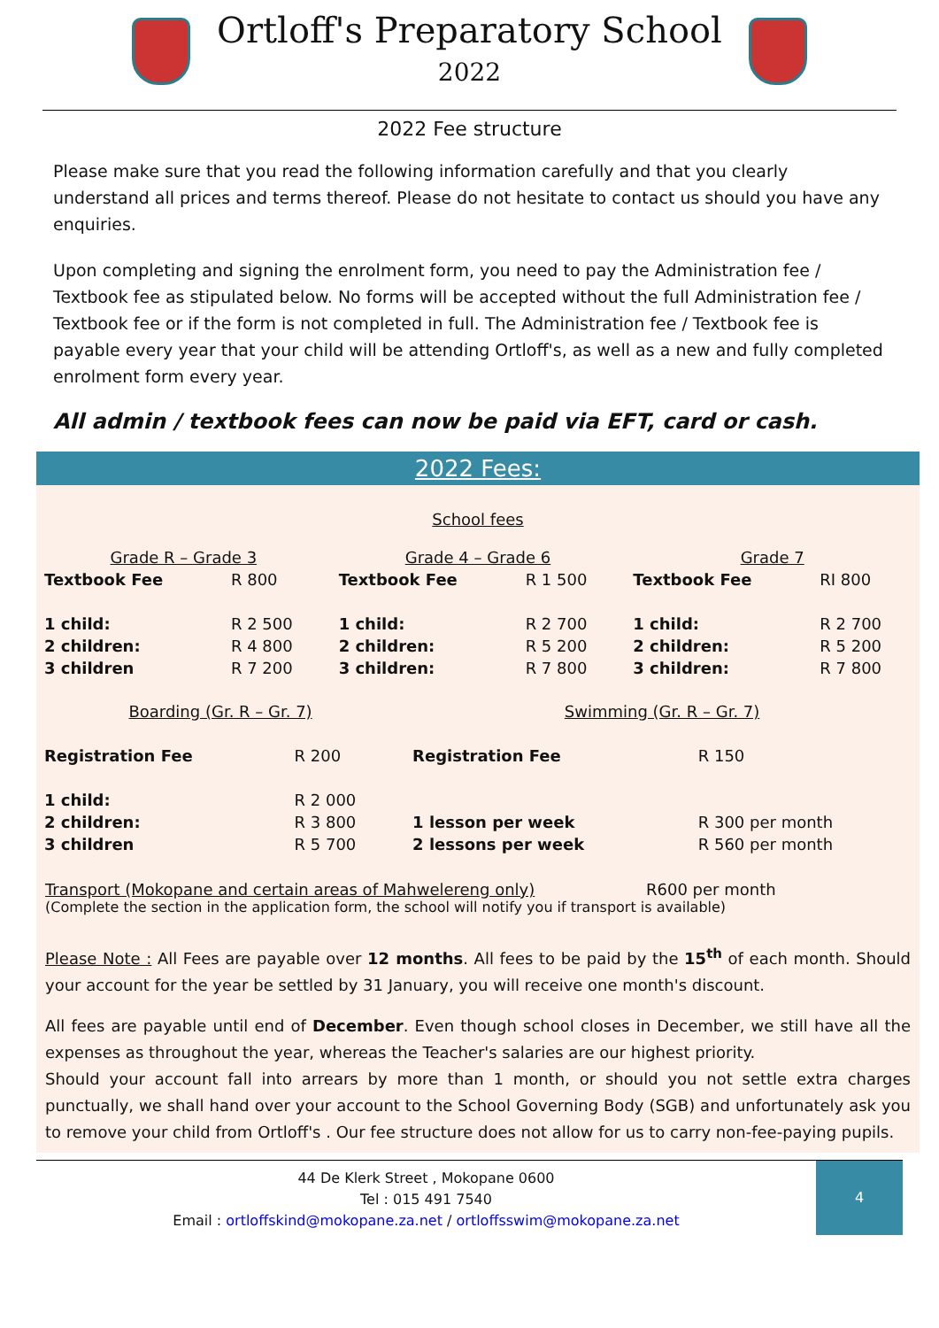Ortloff's Preparatory School
2022
2022 Fee structure
Please make sure that you read the following information carefully and that you clearly understand all prices and terms thereof. Please do not hesitate to contact us should you have any enquiries.
Upon completing and signing the enrolment form, you need to pay the Administration fee / Textbook fee as stipulated below. No forms will be accepted without the full Administration fee / Textbook fee or if the form is not completed in full. The Administration fee / Textbook fee is payable every year that your child will be attending Ortloff's, as well as a new and fully completed enrolment form every year.
All admin / textbook fees can now be paid via EFT, card or cash.
2022 Fees:
School fees
| Grade R – Grade 3 | | Grade 4 – Grade 6 | | Grade 7 | |
| Textbook Fee | R 800 | Textbook Fee | R 1 500 | Textbook Fee | RI 800 |
| 1 child: | R 2 500 | 1 child: | R 2 700 | 1 child: | R 2 700 |
| 2 children: | R 4 800 | 2 children: | R 5 200 | 2 children: | R 5 200 |
| 3 children | R 7 200 | 3 children: | R 7 800 | 3 children: | R 7 800 |
| Boarding (Gr. R – Gr. 7) | | Swimming (Gr. R – Gr. 7) | |
| Registration Fee | R 200 | Registration Fee | R 150 |
| 1 child: | R 2 000 | | |
| 2 children: | R 3 800 | 1 lesson per week | R 300 per month |
| 3 children | R 5 700 | 2 lessons per week | R 560 per month |
Transport (Mokopane and certain areas of Mahwelereng only) R600 per month
(Complete the section in the application form, the school will notify you if transport is available)
Please Note : All Fees are payable over 12 months. All fees to be paid by the 15<sup>th</sup> of each month. Should your account for the year be settled by 31 January, you will receive one month's discount.
All fees are payable until end of December. Even though school closes in December, we still have all the expenses as throughout the year, whereas the Teacher's salaries are our highest priority.
Should your account fall into arrears by more than 1 month, or should you not settle extra charges punctually, we shall hand over your account to the School Governing Body (SGB) and unfortunately ask you to remove your child from Ortloff's . Our fee structure does not allow for us to carry non-fee-paying pupils.
44 De Klerk Street , Mokopane 0600
Tel : 015 491 7540
Email : ortloffskind@mokopane.za.net / ortloffsswim@mokopane.za.net
4